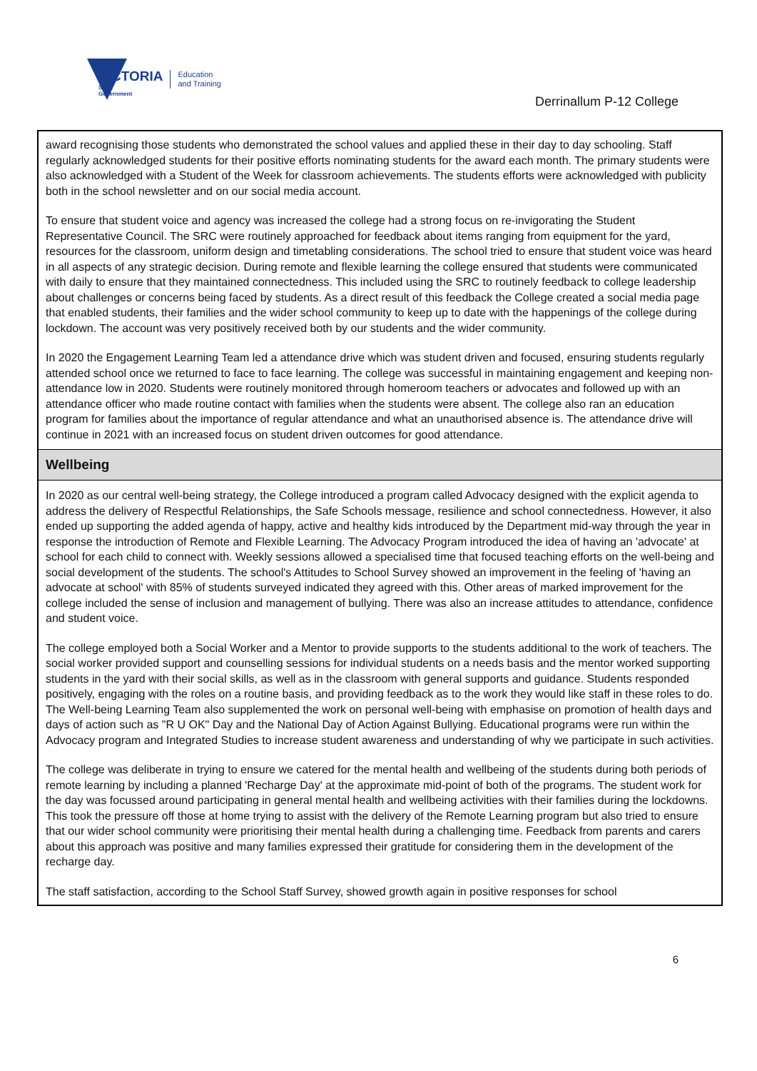VICTORIA
State
Government
Education
and Training
Derrinallum P-12 College
award recognising those students who demonstrated the school values and applied these in their day to day schooling. Staff regularly acknowledged students for their positive efforts nominating students for the award each month. The primary students were also acknowledged with a Student of the Week for classroom achievements. The students efforts were acknowledged with publicity both in the school newsletter and on our social media account.
To ensure that student voice and agency was increased the college had a strong focus on re-invigorating the Student Representative Council. The SRC were routinely approached for feedback about items ranging from equipment for the yard, resources for the classroom, uniform design and timetabling considerations. The school tried to ensure that student voice was heard in all aspects of any strategic decision. During remote and flexible learning the college ensured that students were communicated with daily to ensure that they maintained connectedness. This included using the SRC to routinely feedback to college leadership about challenges or concerns being faced by students. As a direct result of this feedback the College created a social media page that enabled students, their families and the wider school community to keep up to date with the happenings of the college during lockdown. The account was very positively received both by our students and the wider community.
In 2020 the Engagement Learning Team led a attendance drive which was student driven and focused, ensuring students regularly attended school once we returned to face to face learning. The college was successful in maintaining engagement and keeping non-attendance low in 2020. Students were routinely monitored through homeroom teachers or advocates and followed up with an attendance officer who made routine contact with families when the students were absent. The college also ran an education program for families about the importance of regular attendance and what an unauthorised absence is. The attendance drive will continue in 2021 with an increased focus on student driven outcomes for good attendance.
Wellbeing
In 2020 as our central well-being strategy, the College introduced a program called Advocacy designed with the explicit agenda to address the delivery of Respectful Relationships, the Safe Schools message, resilience and school connectedness. However, it also ended up supporting the added agenda of happy, active and healthy kids introduced by the Department mid-way through the year in response the introduction of Remote and Flexible Learning. The Advocacy Program introduced the idea of having an 'advocate' at school for each child to connect with. Weekly sessions allowed a specialised time that focused teaching efforts on the well-being and social development of the students. The school's Attitudes to School Survey showed an improvement in the feeling of 'having an advocate at school' with 85% of students surveyed indicated they agreed with this. Other areas of marked improvement for the college included the sense of inclusion and management of bullying. There was also an increase attitudes to attendance, confidence and student voice.
The college employed both a Social Worker and a Mentor to provide supports to the students additional to the work of teachers. The social worker provided support and counselling sessions for individual students on a needs basis and the mentor worked supporting students in the yard with their social skills, as well as in the classroom with general supports and guidance. Students responded positively, engaging with the roles on a routine basis, and providing feedback as to the work they would like staff in these roles to do. The Well-being Learning Team also supplemented the work on personal well-being with emphasise on promotion of health days and days of action such as "R U OK" Day and the National Day of Action Against Bullying. Educational programs were run within the Advocacy program and Integrated Studies to increase student awareness and understanding of why we participate in such activities.
The college was deliberate in trying to ensure we catered for the mental health and wellbeing of the students during both periods of remote learning by including a planned 'Recharge Day' at the approximate mid-point of both of the programs. The student work for the day was focussed around participating in general mental health and wellbeing activities with their families during the lockdowns. This took the pressure off those at home trying to assist with the delivery of the Remote Learning program but also tried to ensure that our wider school community were prioritising their mental health during a challenging time. Feedback from parents and carers about this approach was positive and many families expressed their gratitude for considering them in the development of the recharge day.
The staff satisfaction, according to the School Staff Survey, showed growth again in positive responses for school
6